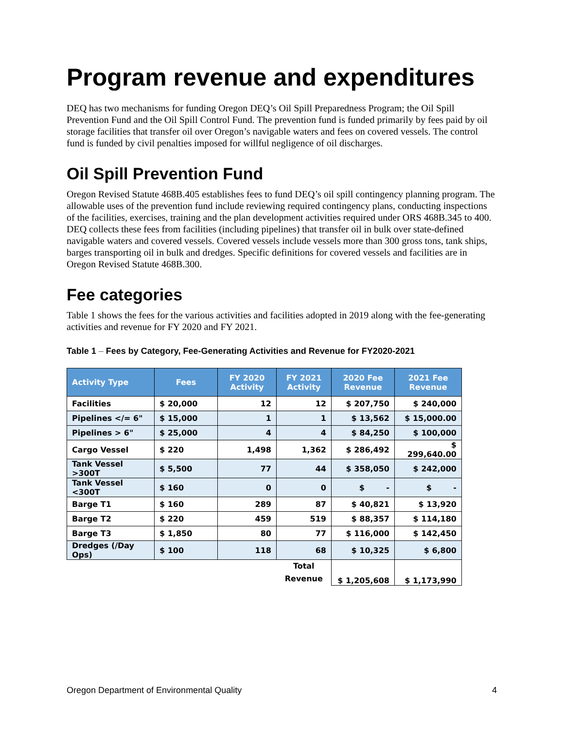Program revenue and expenditures
DEQ has two mechanisms for funding Oregon DEQ’s Oil Spill Preparedness Program; the Oil Spill Prevention Fund and the Oil Spill Control Fund. The prevention fund is funded primarily by fees paid by oil storage facilities that transfer oil over Oregon’s navigable waters and fees on covered vessels. The control fund is funded by civil penalties imposed for willful negligence of oil discharges.
Oil Spill Prevention Fund
Oregon Revised Statute 468B.405 establishes fees to fund DEQ’s oil spill contingency planning program. The allowable uses of the prevention fund include reviewing required contingency plans, conducting inspections of the facilities, exercises, training and the plan development activities required under ORS 468B.345 to 400. DEQ collects these fees from facilities (including pipelines) that transfer oil in bulk over state-defined navigable waters and covered vessels. Covered vessels include vessels more than 300 gross tons, tank ships, barges transporting oil in bulk and dredges. Specific definitions for covered vessels and facilities are in Oregon Revised Statute 468B.300.
Fee categories
Table 1 shows the fees for the various activities and facilities adopted in 2019 along with the fee-generating activities and revenue for FY 2020 and FY 2021.
Table 1 – Fees by Category, Fee-Generating Activities and Revenue for FY2020-2021
| Activity Type | Fees | FY 2020 Activity | FY 2021 Activity | 2020 Fee Revenue | 2021 Fee Revenue |
| --- | --- | --- | --- | --- | --- |
| Facilities | $ 20,000 | 12 | 12 | $ 207,750 | $ 240,000 |
| Pipelines </= 6" | $ 15,000 | 1 | 1 | $ 13,562 | $ 15,000.00 |
| Pipelines > 6" | $ 25,000 | 4 | 4 | $ 84,250 | $ 100,000 |
| Cargo Vessel | $ 220 | 1,498 | 1,362 | $ 286,492 | $ 299,640.00 |
| Tank Vessel >300T | $ 5,500 | 77 | 44 | $ 358,050 | $ 242,000 |
| Tank Vessel <300T | $ 160 | 0 | 0 | $ - | $ - |
| Barge T1 | $ 160 | 289 | 87 | $ 40,821 | $ 13,920 |
| Barge T2 | $ 220 | 459 | 519 | $ 88,357 | $ 114,180 |
| Barge T3 | $ 1,850 | 80 | 77 | $ 116,000 | $ 142,450 |
| Dredges (/Day Ops) | $ 100 | 118 | 68 | $ 10,325 | $ 6,800 |
| | | | Total Revenue | $ 1,205,608 | $ 1,173,990 |
Oregon Department of Environmental Quality 4